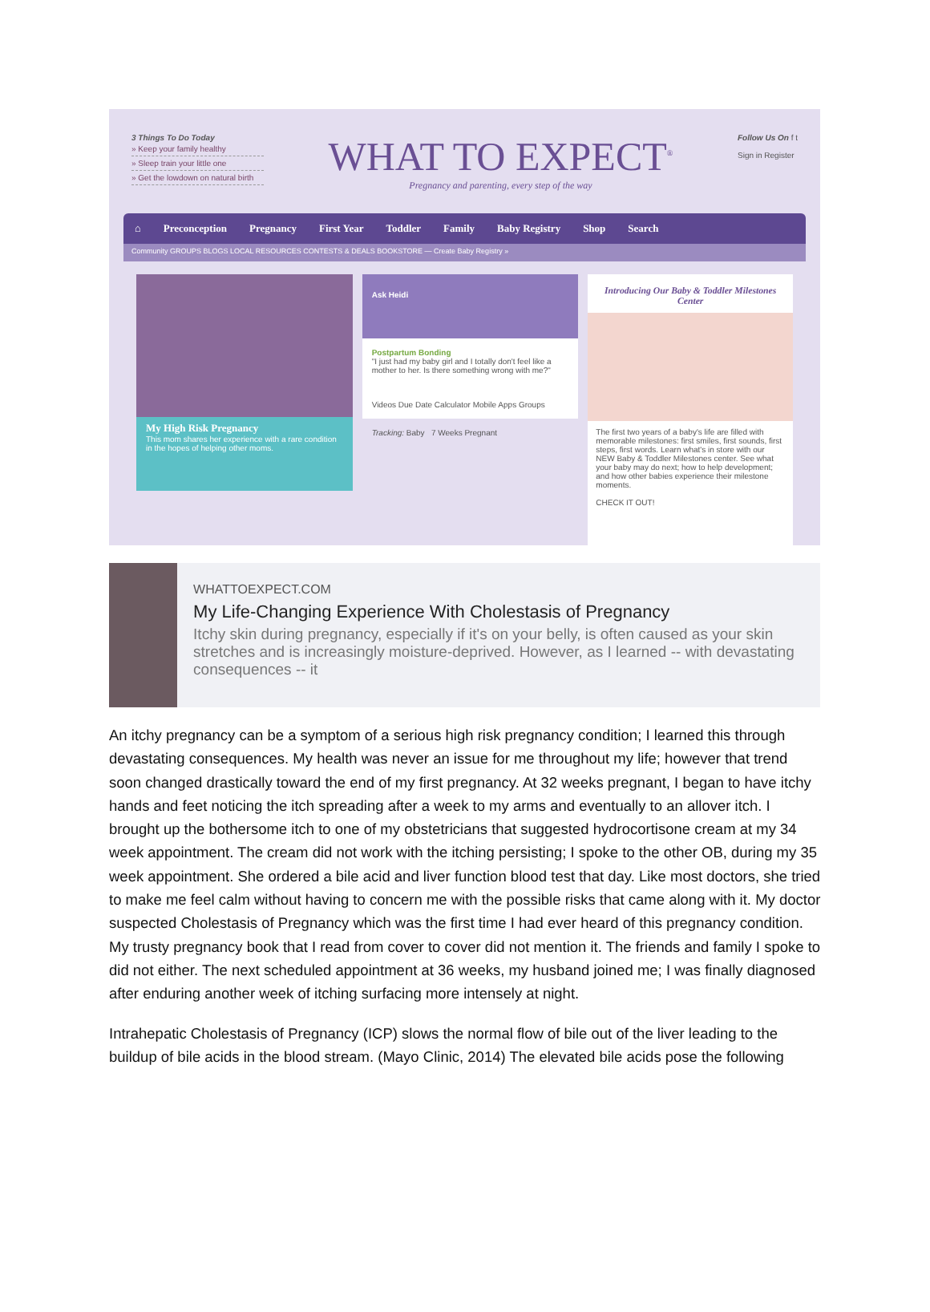3 Things To Do Today
» Keep your family healthy
» Sleep train your little one
» Get the lowdown on natural birth
WHAT TO EXPECT<sup>®</sup>
Pregnancy and parenting, every step of the way
Follow Us On f t
Sign in Register
⌂ Preconception Pregnancy First Year Toddler Family Baby Registry Shop Search
Community GROUPS BLOGS LOCAL RESOURCES CONTESTS & DEALS BOOKSTORE — Create Baby Registry »
My High Risk Pregnancy
This mom shares her experience with a rare condition in the hopes of helping other moms.
Ask Heidi
Postpartum Bonding
"I just had my baby girl and I totally don't feel like a mother to her. Is there something wrong with me?"
Videos Due Date Calculator Mobile Apps Groups
Tracking: Baby 7 Weeks Pregnant
Introducing Our Baby & Toddler Milestones Center
The first two years of a baby's life are filled with memorable milestones: first smiles, first sounds, first steps, first words. Learn what's in store with our NEW Baby & Toddler Milestones center. See what your baby may do next; how to help development; and how other babies experience their milestone moments.
CHECK IT OUT!
WHATTOEXPECT.COM
My Life-Changing Experience With Cholestasis of Pregnancy
Itchy skin during pregnancy, especially if it's on your belly, is often caused as your skin stretches and is increasingly moisture-deprived. However, as I learned -- with devastating consequences -- it
An itchy pregnancy can be a symptom of a serious high risk pregnancy condition; I learned this through devastating consequences. My health was never an issue for me throughout my life; however that trend soon changed drastically toward the end of my first pregnancy. At 32 weeks pregnant, I began to have itchy hands and feet noticing the itch spreading after a week to my arms and eventually to an allover itch. I brought up the bothersome itch to one of my obstetricians that suggested hydrocortisone cream at my 34 week appointment. The cream did not work with the itching persisting; I spoke to the other OB, during my 35 week appointment. She ordered a bile acid and liver function blood test that day. Like most doctors, she tried to make me feel calm without having to concern me with the possible risks that came along with it. My doctor suspected Cholestasis of Pregnancy which was the first time I had ever heard of this pregnancy condition. My trusty pregnancy book that I read from cover to cover did not mention it. The friends and family I spoke to did not either. The next scheduled appointment at 36 weeks, my husband joined me; I was finally diagnosed after enduring another week of itching surfacing more intensely at night.
Intrahepatic Cholestasis of Pregnancy (ICP) slows the normal flow of bile out of the liver leading to the buildup of bile acids in the blood stream. (Mayo Clinic, 2014) The elevated bile acids pose the following